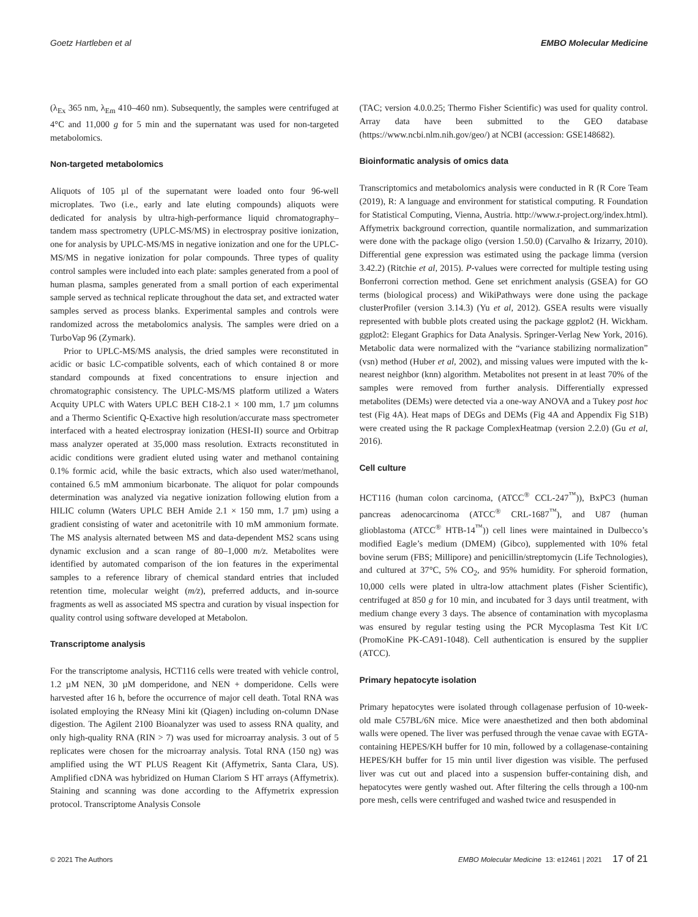Goetz Hartleben et al EMBO Molecular Medicine
(λ<sub>Ex</sub> 365 nm, λ<sub>Em</sub> 410–460 nm). Subsequently, the samples were centrifuged at 4°C and 11,000 g for 5 min and the supernatant was used for non-targeted metabolomics.
Non-targeted metabolomics
Aliquots of 105 µl of the supernatant were loaded onto four 96-well microplates. Two (i.e., early and late eluting compounds) aliquots were dedicated for analysis by ultra-high-performance liquid chromatography–tandem mass spectrometry (UPLC-MS/MS) in electrospray positive ionization, one for analysis by UPLC-MS/MS in negative ionization and one for the UPLC-MS/MS in negative ionization for polar compounds. Three types of quality control samples were included into each plate: samples generated from a pool of human plasma, samples generated from a small portion of each experimental sample served as technical replicate throughout the data set, and extracted water samples served as process blanks. Experimental samples and controls were randomized across the metabolomics analysis. The samples were dried on a TurboVap 96 (Zymark).
Prior to UPLC-MS/MS analysis, the dried samples were reconstituted in acidic or basic LC-compatible solvents, each of which contained 8 or more standard compounds at fixed concentrations to ensure injection and chromatographic consistency. The UPLC-MS/MS platform utilized a Waters Acquity UPLC with Waters UPLC BEH C18-2.1 × 100 mm, 1.7 µm columns and a Thermo Scientific Q-Exactive high resolution/accurate mass spectrometer interfaced with a heated electrospray ionization (HESI-II) source and Orbitrap mass analyzer operated at 35,000 mass resolution. Extracts reconstituted in acidic conditions were gradient eluted using water and methanol containing 0.1% formic acid, while the basic extracts, which also used water/methanol, contained 6.5 mM ammonium bicarbonate. The aliquot for polar compounds determination was analyzed via negative ionization following elution from a HILIC column (Waters UPLC BEH Amide 2.1 × 150 mm, 1.7 µm) using a gradient consisting of water and acetonitrile with 10 mM ammonium formate. The MS analysis alternated between MS and data-dependent MS2 scans using dynamic exclusion and a scan range of 80–1,000 m/z. Metabolites were identified by automated comparison of the ion features in the experimental samples to a reference library of chemical standard entries that included retention time, molecular weight (m/z), preferred adducts, and in-source fragments as well as associated MS spectra and curation by visual inspection for quality control using software developed at Metabolon.
Transcriptome analysis
For the transcriptome analysis, HCT116 cells were treated with vehicle control, 1.2 µM NEN, 30 µM domperidone, and NEN + domperidone. Cells were harvested after 16 h, before the occurrence of major cell death. Total RNA was isolated employing the RNeasy Mini kit (Qiagen) including on-column DNase digestion. The Agilent 2100 Bioanalyzer was used to assess RNA quality, and only high-quality RNA (RIN > 7) was used for microarray analysis. 3 out of 5 replicates were chosen for the microarray analysis. Total RNA (150 ng) was amplified using the WT PLUS Reagent Kit (Affymetrix, Santa Clara, US). Amplified cDNA was hybridized on Human Clariom S HT arrays (Affymetrix). Staining and scanning was done according to the Affymetrix expression protocol. Transcriptome Analysis Console
(TAC; version 4.0.0.25; Thermo Fisher Scientific) was used for quality control. Array data have been submitted to the GEO database (https://www.ncbi.nlm.nih.gov/geo/) at NCBI (accession: GSE148682).
Bioinformatic analysis of omics data
Transcriptomics and metabolomics analysis were conducted in R (R Core Team (2019), R: A language and environment for statistical computing. R Foundation for Statistical Computing, Vienna, Austria. http://www.r-project.org/index.html). Affymetrix background correction, quantile normalization, and summarization were done with the package oligo (version 1.50.0) (Carvalho & Irizarry, 2010). Differential gene expression was estimated using the package limma (version 3.42.2) (Ritchie et al, 2015). P-values were corrected for multiple testing using Bonferroni correction method. Gene set enrichment analysis (GSEA) for GO terms (biological process) and WikiPathways were done using the package clusterProfiler (version 3.14.3) (Yu et al, 2012). GSEA results were visually represented with bubble plots created using the package ggplot2 (H. Wickham. ggplot2: Elegant Graphics for Data Analysis. Springer-Verlag New York, 2016). Metabolic data were normalized with the “variance stabilizing normalization” (vsn) method (Huber et al, 2002), and missing values were imputed with the k-nearest neighbor (knn) algorithm. Metabolites not present in at least 70% of the samples were removed from further analysis. Differentially expressed metabolites (DEMs) were detected via a one-way ANOVA and a Tukey post hoc test (Fig 4A). Heat maps of DEGs and DEMs (Fig 4A and Appendix Fig S1B) were created using the R package ComplexHeatmap (version 2.2.0) (Gu et al, 2016).
Cell culture
HCT116 (human colon carcinoma, (ATCC<sup>®</sup> CCL-247<sup>™</sup>)), BxPC3 (human pancreas adenocarcinoma (ATCC<sup>®</sup> CRL-1687<sup>™</sup>), and U87 (human glioblastoma (ATCC<sup>®</sup> HTB-14<sup>™</sup>)) cell lines were maintained in Dulbecco’s modified Eagle’s medium (DMEM) (Gibco), supplemented with 10% fetal bovine serum (FBS; Millipore) and penicillin/streptomycin (Life Technologies), and cultured at 37°C, 5% CO<sub>2</sub>, and 95% humidity. For spheroid formation, 10,000 cells were plated in ultra-low attachment plates (Fisher Scientific), centrifuged at 850 g for 10 min, and incubated for 3 days until treatment, with medium change every 3 days. The absence of contamination with mycoplasma was ensured by regular testing using the PCR Mycoplasma Test Kit I/C (PromoKine PK-CA91-1048). Cell authentication is ensured by the supplier (ATCC).
Primary hepatocyte isolation
Primary hepatocytes were isolated through collagenase perfusion of 10-week-old male C57BL/6N mice. Mice were anaesthetized and then both abdominal walls were opened. The liver was perfused through the venae cavae with EGTA-containing HEPES/KH buffer for 10 min, followed by a collagenase-containing HEPES/KH buffer for 15 min until liver digestion was visible. The perfused liver was cut out and placed into a suspension buffer-containing dish, and hepatocytes were gently washed out. After filtering the cells through a 100-nm pore mesh, cells were centrifuged and washed twice and resuspended in
© 2021 The Authors EMBO Molecular Medicine 13: e12461 | 2021 17 of 21